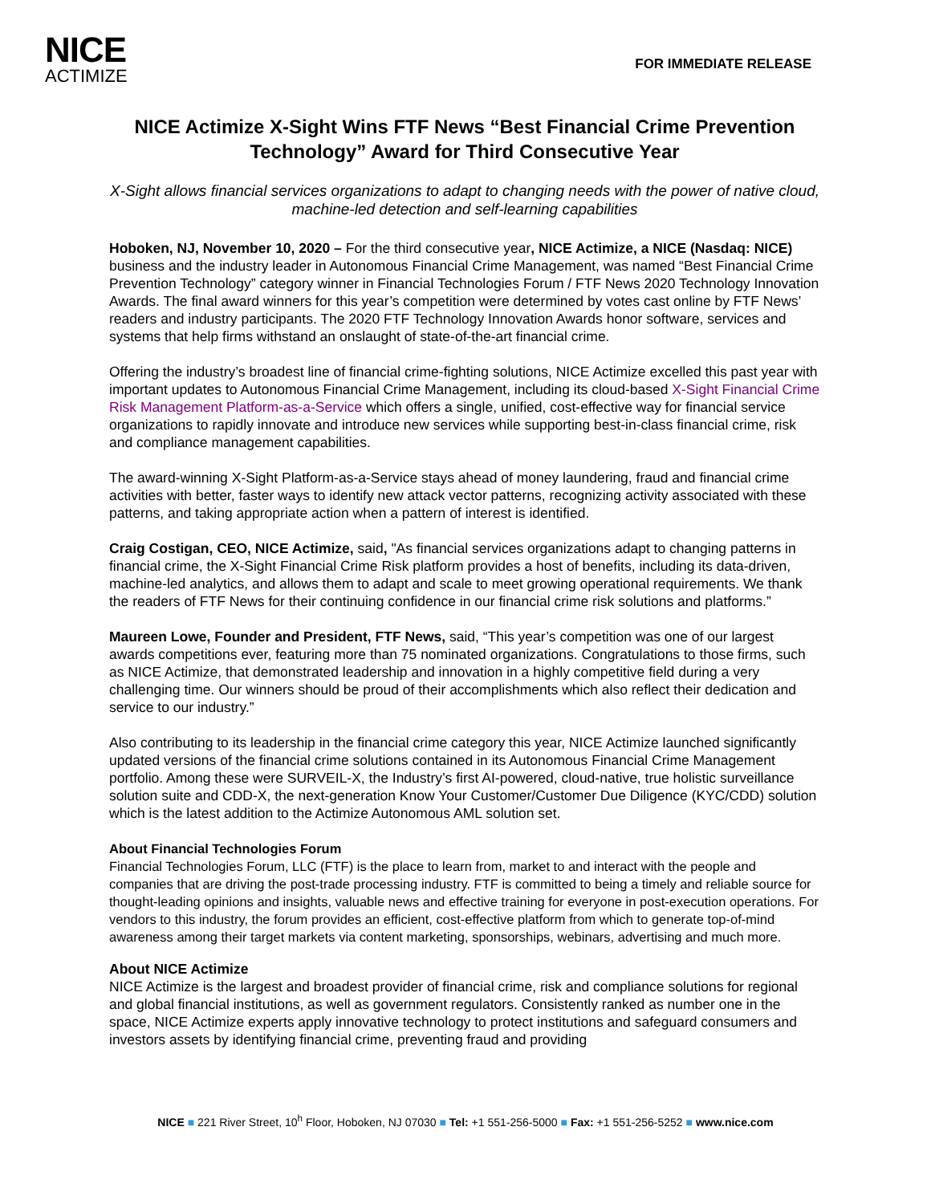NICE
ACTIMIZE
FOR IMMEDIATE RELEASE
NICE Actimize X-Sight Wins FTF News “Best Financial Crime Prevention Technology” Award for Third Consecutive Year
X-Sight allows financial services organizations to adapt to changing needs with the power of native cloud, machine-led detection and self-learning capabilities
Hoboken, NJ, November 10, 2020 – For the third consecutive year, NICE Actimize, a NICE (Nasdaq: NICE) business and the industry leader in Autonomous Financial Crime Management, was named “Best Financial Crime Prevention Technology” category winner in Financial Technologies Forum / FTF News 2020 Technology Innovation Awards. The final award winners for this year’s competition were determined by votes cast online by FTF News’ readers and industry participants. The 2020 FTF Technology Innovation Awards honor software, services and systems that help firms withstand an onslaught of state-of-the-art financial crime.
Offering the industry’s broadest line of financial crime-fighting solutions, NICE Actimize excelled this past year with important updates to Autonomous Financial Crime Management, including its cloud-based X-Sight Financial Crime Risk Management Platform-as-a-Service which offers a single, unified, cost-effective way for financial service organizations to rapidly innovate and introduce new services while supporting best-in-class financial crime, risk and compliance management capabilities.
The award-winning X-Sight Platform-as-a-Service stays ahead of money laundering, fraud and financial crime activities with better, faster ways to identify new attack vector patterns, recognizing activity associated with these patterns, and taking appropriate action when a pattern of interest is identified.
Craig Costigan, CEO, NICE Actimize, said, "As financial services organizations adapt to changing patterns in financial crime, the X-Sight Financial Crime Risk platform provides a host of benefits, including its data-driven, machine-led analytics, and allows them to adapt and scale to meet growing operational requirements. We thank the readers of FTF News for their continuing confidence in our financial crime risk solutions and platforms.”
Maureen Lowe, Founder and President, FTF News, said, “This year’s competition was one of our largest awards competitions ever, featuring more than 75 nominated organizations. Congratulations to those firms, such as NICE Actimize, that demonstrated leadership and innovation in a highly competitive field during a very challenging time. Our winners should be proud of their accomplishments which also reflect their dedication and service to our industry.”
Also contributing to its leadership in the financial crime category this year, NICE Actimize launched significantly updated versions of the financial crime solutions contained in its Autonomous Financial Crime Management portfolio. Among these were SURVEIL-X, the Industry’s first AI-powered, cloud-native, true holistic surveillance solution suite and CDD-X, the next-generation Know Your Customer/Customer Due Diligence (KYC/CDD) solution which is the latest addition to the Actimize Autonomous AML solution set.
About Financial Technologies Forum
Financial Technologies Forum, LLC (FTF) is the place to learn from, market to and interact with the people and companies that are driving the post-trade processing industry. FTF is committed to being a timely and reliable source for thought-leading opinions and insights, valuable news and effective training for everyone in post-execution operations. For vendors to this industry, the forum provides an efficient, cost-effective platform from which to generate top-of-mind awareness among their target markets via content marketing, sponsorships, webinars, advertising and much more.
About NICE Actimize
NICE Actimize is the largest and broadest provider of financial crime, risk and compliance solutions for regional and global financial institutions, as well as government regulators. Consistently ranked as number one in the space, NICE Actimize experts apply innovative technology to protect institutions and safeguard consumers and investors assets by identifying financial crime, preventing fraud and providing
NICE ■ 221 River Street, 10<sup>h</sup> Floor, Hoboken, NJ 07030 ■ Tel: +1 551-256-5000 ■ Fax: +1 551-256-5252 ■ www.nice.com